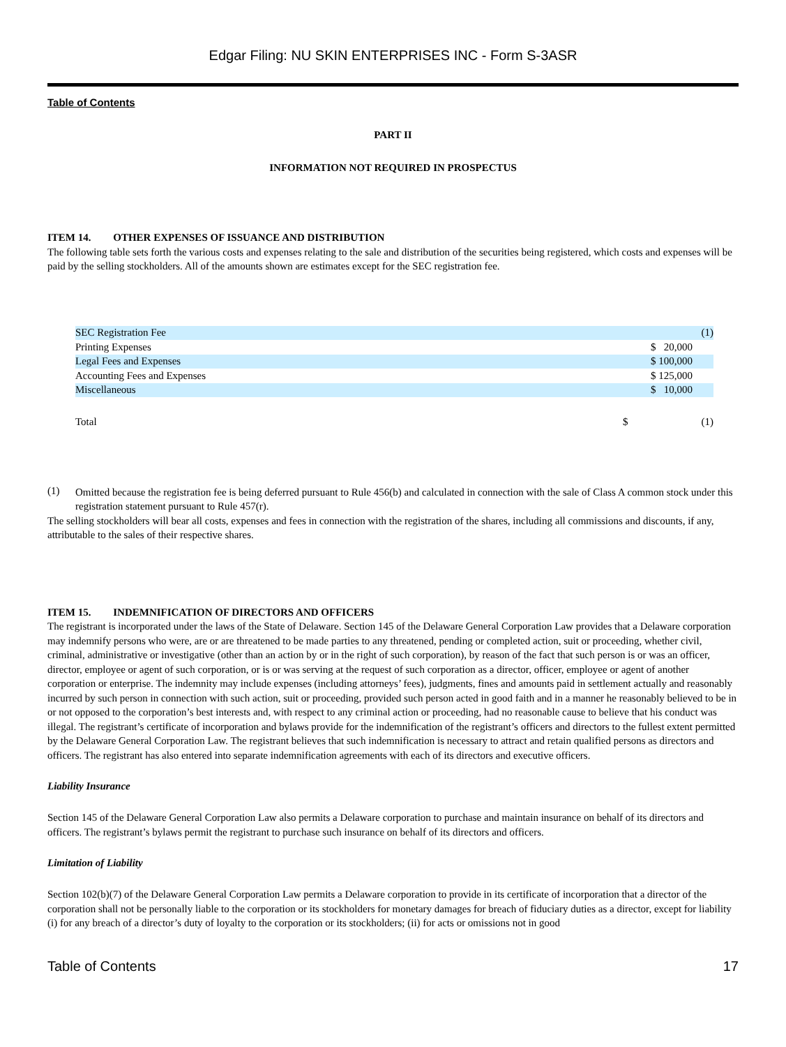Edgar Filing: NU SKIN ENTERPRISES INC - Form S-3ASR
Table of Contents
PART II
INFORMATION NOT REQUIRED IN PROSPECTUS
ITEM 14. OTHER EXPENSES OF ISSUANCE AND DISTRIBUTION
The following table sets forth the various costs and expenses relating to the sale and distribution of the securities being registered, which costs and expenses will be paid by the selling stockholders. All of the amounts shown are estimates except for the SEC registration fee.
| SEC Registration Fee | | (1) |
| Printing Expenses | $ 20,000 | |
| Legal Fees and Expenses | $ 100,000 | |
| Accounting Fees and Expenses | $ 125,000 | |
| Miscellaneous | $ 10,000 | |
| Total | $ | (1) |
(1)
Omitted because the registration fee is being deferred pursuant to Rule 456(b) and calculated in connection with the sale of Class A common stock under this registration statement pursuant to Rule 457(r).
The selling stockholders will bear all costs, expenses and fees in connection with the registration of the shares, including all commissions and discounts, if any, attributable to the sales of their respective shares.
ITEM 15. INDEMNIFICATION OF DIRECTORS AND OFFICERS
The registrant is incorporated under the laws of the State of Delaware. Section 145 of the Delaware General Corporation Law provides that a Delaware corporation may indemnify persons who were, are or are threatened to be made parties to any threatened, pending or completed action, suit or proceeding, whether civil, criminal, administrative or investigative (other than an action by or in the right of such corporation), by reason of the fact that such person is or was an officer, director, employee or agent of such corporation, or is or was serving at the request of such corporation as a director, officer, employee or agent of another corporation or enterprise. The indemnity may include expenses (including attorneys’ fees), judgments, fines and amounts paid in settlement actually and reasonably incurred by such person in connection with such action, suit or proceeding, provided such person acted in good faith and in a manner he reasonably believed to be in or not opposed to the corporation’s best interests and, with respect to any criminal action or proceeding, had no reasonable cause to believe that his conduct was illegal. The registrant’s certificate of incorporation and bylaws provide for the indemnification of the registrant’s officers and directors to the fullest extent permitted by the Delaware General Corporation Law. The registrant believes that such indemnification is necessary to attract and retain qualified persons as directors and officers. The registrant has also entered into separate indemnification agreements with each of its directors and executive officers.
Liability Insurance
Section 145 of the Delaware General Corporation Law also permits a Delaware corporation to purchase and maintain insurance on behalf of its directors and officers. The registrant’s bylaws permit the registrant to purchase such insurance on behalf of its directors and officers.
Limitation of Liability
Section 102(b)(7) of the Delaware General Corporation Law permits a Delaware corporation to provide in its certificate of incorporation that a director of the corporation shall not be personally liable to the corporation or its stockholders for monetary damages for breach of fiduciary duties as a director, except for liability (i) for any breach of a director’s duty of loyalty to the corporation or its stockholders; (ii) for acts or omissions not in good
Table of Contents 17